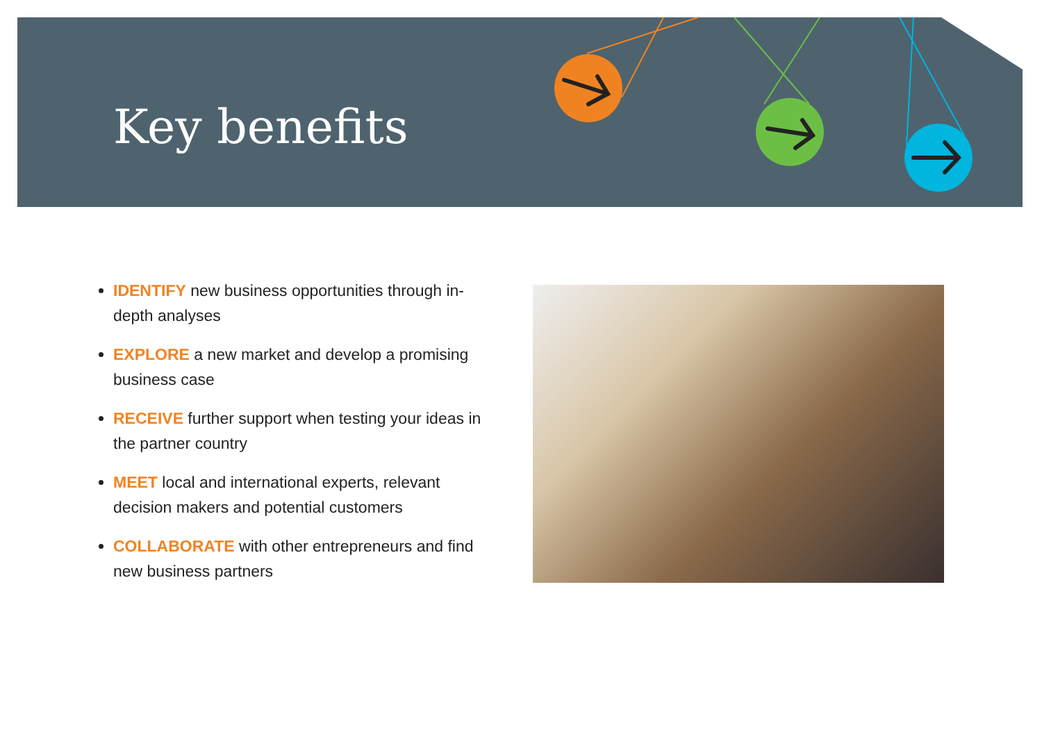Key benefits
IDENTIFY new business opportunities through in-depth analyses
EXPLORE a new market and develop a promising business case
RECEIVE further support when testing your ideas in the partner country
MEET local and international experts, relevant decision makers and potential customers
COLLABORATE with other entrepreneurs and find new business partners